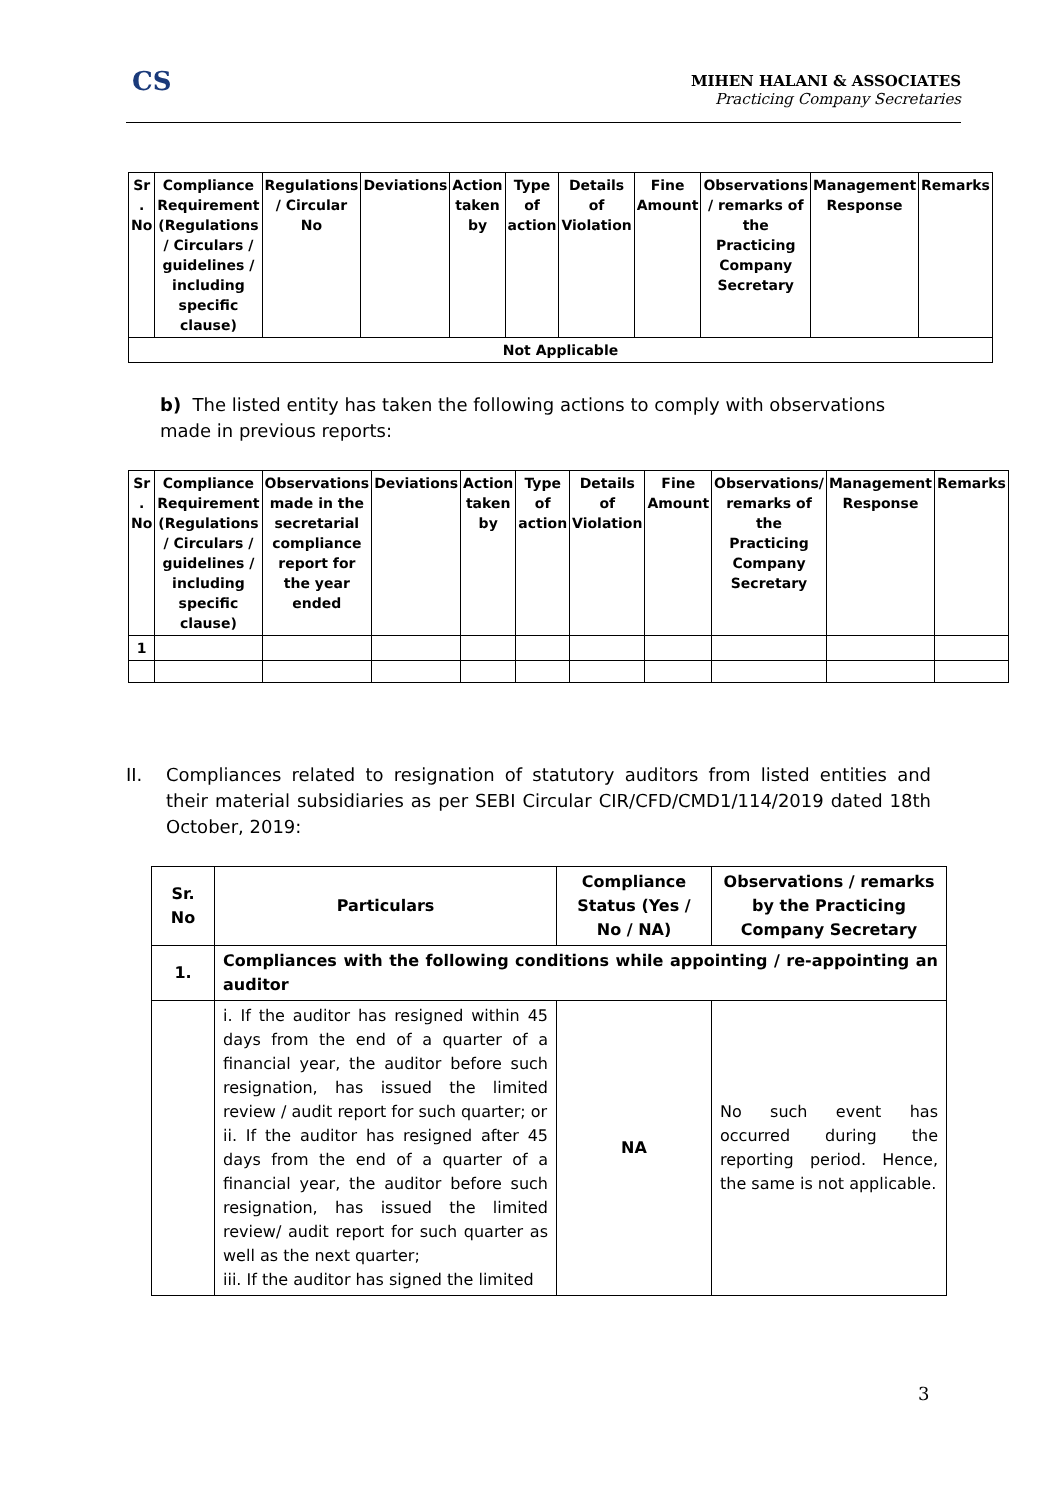CS
MIHEN HALANI & ASSOCIATES
Practicing Company Secretaries
| Sr . No | Compliance Requirement (Regulations / Circulars / guidelines / including specific clause) | Regulations / Circular No | Deviations | Action taken by | Type of action | Details of Violation | Fine Amount | Observations / remarks of the Practicing Company Secretary | Management Response | Remarks |
| --- | --- | --- | --- | --- | --- | --- | --- | --- | --- | --- |
| Not Applicable | | | | | | | | | | |
b) The listed entity has taken the following actions to comply with observations made in previous reports:
| Sr . No | Compliance Requirement (Regulations / Circulars / guidelines / including specific clause) | Observations made in the secretarial compliance report for the year ended | Deviations | Action taken by | Type of action | Details of Violation | Fine Amount | Observations/ remarks of the Practicing Company Secretary | Management Response | Remarks |
| --- | --- | --- | --- | --- | --- | --- | --- | --- | --- | --- |
| 1 | | | | | | | | | | |
II. Compliances related to resignation of statutory auditors from listed entities and their material subsidiaries as per SEBI Circular CIR/CFD/CMD1/114/2019 dated 18th October, 2019:
| Sr. No | Particulars | Compliance Status (Yes / No / NA) | Observations / remarks by the Practicing Company Secretary |
| --- | --- | --- | --- |
| 1. | Compliances with the following conditions while appointing / re-appointing an auditor | | |
| | i. If the auditor has resigned within 45 days from the end of a quarter of a financial year, the auditor before such resignation, has issued the limited review / audit report for such quarter; or ii. If the auditor has resigned after 45 days from the end of a quarter of a financial year, the auditor before such resignation, has issued the limited review/ audit report for such quarter as well as the next quarter; iii. If the auditor has signed the limited | NA | No such event has occurred during the reporting period. Hence, the same is not applicable. |
3